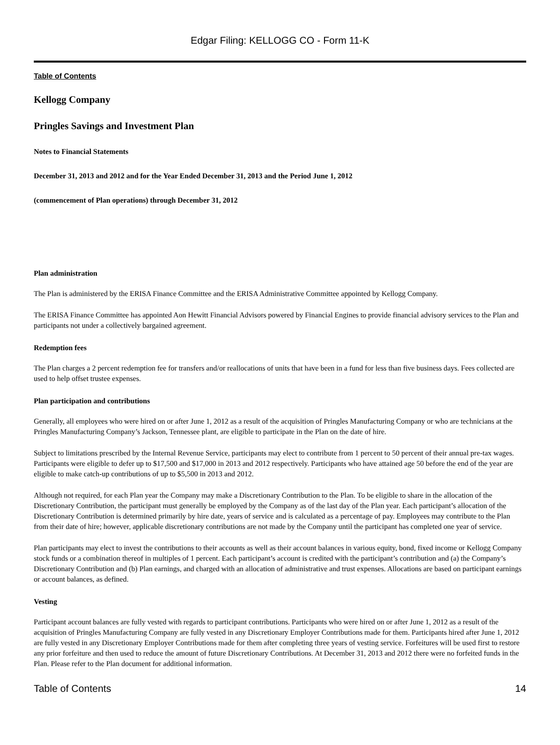Edgar Filing: KELLOGG CO - Form 11-K
Table of Contents
Kellogg Company
Pringles Savings and Investment Plan
Notes to Financial Statements
December 31, 2013 and 2012 and for the Year Ended December 31, 2013 and the Period June 1, 2012
(commencement of Plan operations) through December 31, 2012
Plan administration
The Plan is administered by the ERISA Finance Committee and the ERISA Administrative Committee appointed by Kellogg Company.
The ERISA Finance Committee has appointed Aon Hewitt Financial Advisors powered by Financial Engines to provide financial advisory services to the Plan and participants not under a collectively bargained agreement.
Redemption fees
The Plan charges a 2 percent redemption fee for transfers and/or reallocations of units that have been in a fund for less than five business days. Fees collected are used to help offset trustee expenses.
Plan participation and contributions
Generally, all employees who were hired on or after June 1, 2012 as a result of the acquisition of Pringles Manufacturing Company or who are technicians at the Pringles Manufacturing Company’s Jackson, Tennessee plant, are eligible to participate in the Plan on the date of hire.
Subject to limitations prescribed by the Internal Revenue Service, participants may elect to contribute from 1 percent to 50 percent of their annual pre-tax wages. Participants were eligible to defer up to $17,500 and $17,000 in 2013 and 2012 respectively. Participants who have attained age 50 before the end of the year are eligible to make catch-up contributions of up to $5,500 in 2013 and 2012.
Although not required, for each Plan year the Company may make a Discretionary Contribution to the Plan. To be eligible to share in the allocation of the Discretionary Contribution, the participant must generally be employed by the Company as of the last day of the Plan year. Each participant’s allocation of the Discretionary Contribution is determined primarily by hire date, years of service and is calculated as a percentage of pay. Employees may contribute to the Plan from their date of hire; however, applicable discretionary contributions are not made by the Company until the participant has completed one year of service.
Plan participants may elect to invest the contributions to their accounts as well as their account balances in various equity, bond, fixed income or Kellogg Company stock funds or a combination thereof in multiples of 1 percent. Each participant’s account is credited with the participant’s contribution and (a) the Company’s Discretionary Contribution and (b) Plan earnings, and charged with an allocation of administrative and trust expenses. Allocations are based on participant earnings or account balances, as defined.
Vesting
Participant account balances are fully vested with regards to participant contributions. Participants who were hired on or after June 1, 2012 as a result of the acquisition of Pringles Manufacturing Company are fully vested in any Discretionary Employer Contributions made for them. Participants hired after June 1, 2012 are fully vested in any Discretionary Employer Contributions made for them after completing three years of vesting service. Forfeitures will be used first to restore any prior forfeiture and then used to reduce the amount of future Discretionary Contributions. At December 31, 2013 and 2012 there were no forfeited funds in the Plan. Please refer to the Plan document for additional information.
Table of Contents 14